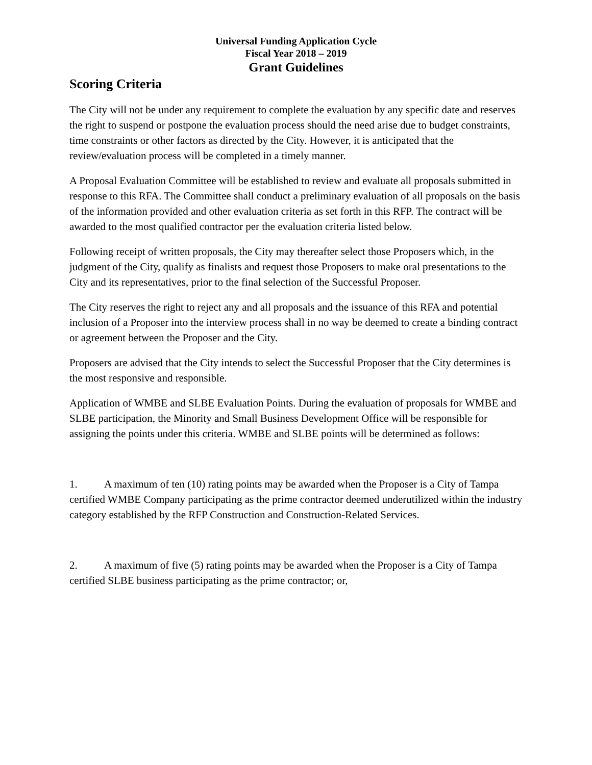Universal Funding Application Cycle
Fiscal Year 2018 – 2019
Grant Guidelines
Scoring Criteria
The City will not be under any requirement to complete the evaluation by any specific date and reserves the right to suspend or postpone the evaluation process should the need arise due to budget constraints, time constraints or other factors as directed by the City. However, it is anticipated that the review/evaluation process will be completed in a timely manner.
A Proposal Evaluation Committee will be established to review and evaluate all proposals submitted in response to this RFA. The Committee shall conduct a preliminary evaluation of all proposals on the basis of the information provided and other evaluation criteria as set forth in this RFP. The contract will be awarded to the most qualified contractor per the evaluation criteria listed below.
Following receipt of written proposals, the City may thereafter select those Proposers which, in the judgment of the City, qualify as finalists and request those Proposers to make oral presentations to the City and its representatives, prior to the final selection of the Successful Proposer.
The City reserves the right to reject any and all proposals and the issuance of this RFA and potential inclusion of a Proposer into the interview process shall in no way be deemed to create a binding contract or agreement between the Proposer and the City.
Proposers are advised that the City intends to select the Successful Proposer that the City determines is the most responsive and responsible.
Application of WMBE and SLBE Evaluation Points. During the evaluation of proposals for WMBE and SLBE participation, the Minority and Small Business Development Office will be responsible for assigning the points under this criteria. WMBE and SLBE points will be determined as follows:
1. A maximum of ten (10) rating points may be awarded when the Proposer is a City of Tampa certified WMBE Company participating as the prime contractor deemed underutilized within the industry category established by the RFP Construction and Construction-Related Services.
2. A maximum of five (5) rating points may be awarded when the Proposer is a City of Tampa certified SLBE business participating as the prime contractor; or,